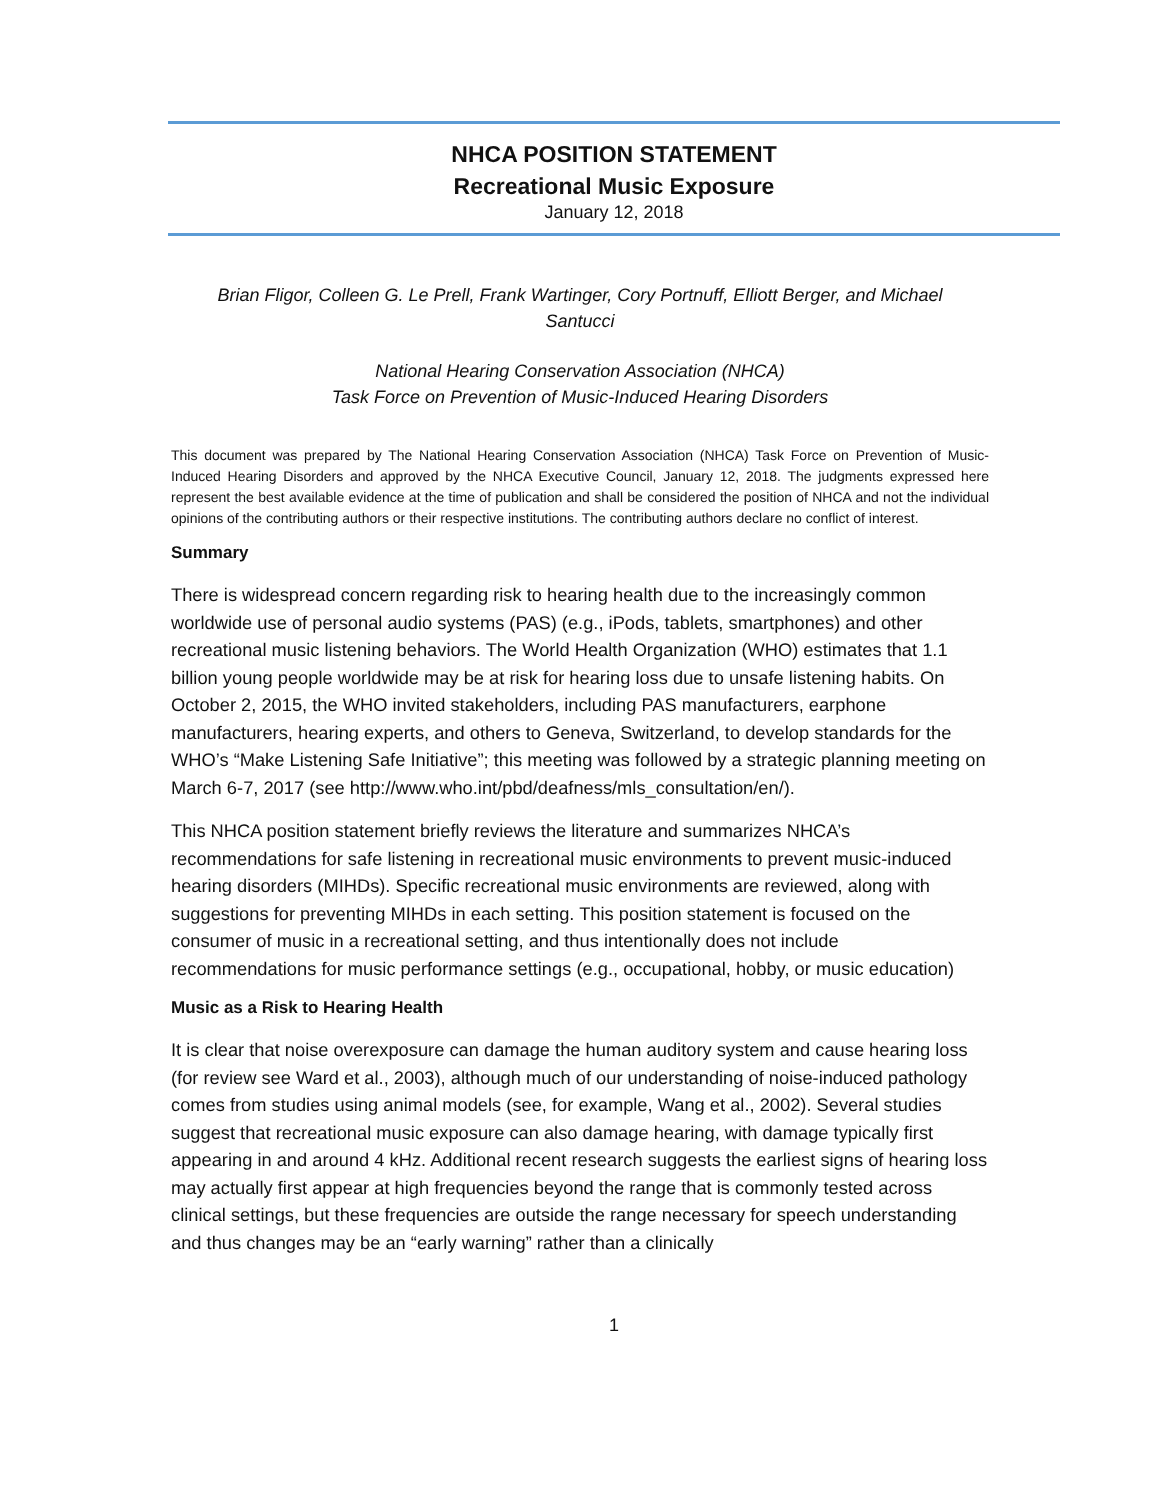NHCA POSITION STATEMENT
Recreational Music Exposure
January 12, 2018
Brian Fligor, Colleen G. Le Prell, Frank Wartinger, Cory Portnuff, Elliott Berger, and Michael Santucci
National Hearing Conservation Association (NHCA)
Task Force on Prevention of Music-Induced Hearing Disorders
This document was prepared by The National Hearing Conservation Association (NHCA) Task Force on Prevention of Music-Induced Hearing Disorders and approved by the NHCA Executive Council, January 12, 2018. The judgments expressed here represent the best available evidence at the time of publication and shall be considered the position of NHCA and not the individual opinions of the contributing authors or their respective institutions. The contributing authors declare no conflict of interest.
Summary
There is widespread concern regarding risk to hearing health due to the increasingly common worldwide use of personal audio systems (PAS) (e.g., iPods, tablets, smartphones) and other recreational music listening behaviors. The World Health Organization (WHO) estimates that 1.1 billion young people worldwide may be at risk for hearing loss due to unsafe listening habits. On October 2, 2015, the WHO invited stakeholders, including PAS manufacturers, earphone manufacturers, hearing experts, and others to Geneva, Switzerland, to develop standards for the WHO’s “Make Listening Safe Initiative”; this meeting was followed by a strategic planning meeting on March 6-7, 2017 (see http://www.who.int/pbd/deafness/mls_consultation/en/).
This NHCA position statement briefly reviews the literature and summarizes NHCA’s recommendations for safe listening in recreational music environments to prevent music-induced hearing disorders (MIHDs). Specific recreational music environments are reviewed, along with suggestions for preventing MIHDs in each setting. This position statement is focused on the consumer of music in a recreational setting, and thus intentionally does not include recommendations for music performance settings (e.g., occupational, hobby, or music education)
Music as a Risk to Hearing Health
It is clear that noise overexposure can damage the human auditory system and cause hearing loss (for review see Ward et al., 2003), although much of our understanding of noise-induced pathology comes from studies using animal models (see, for example, Wang et al., 2002). Several studies suggest that recreational music exposure can also damage hearing, with damage typically first appearing in and around 4 kHz. Additional recent research suggests the earliest signs of hearing loss may actually first appear at high frequencies beyond the range that is commonly tested across clinical settings, but these frequencies are outside the range necessary for speech understanding and thus changes may be an “early warning” rather than a clinically
1